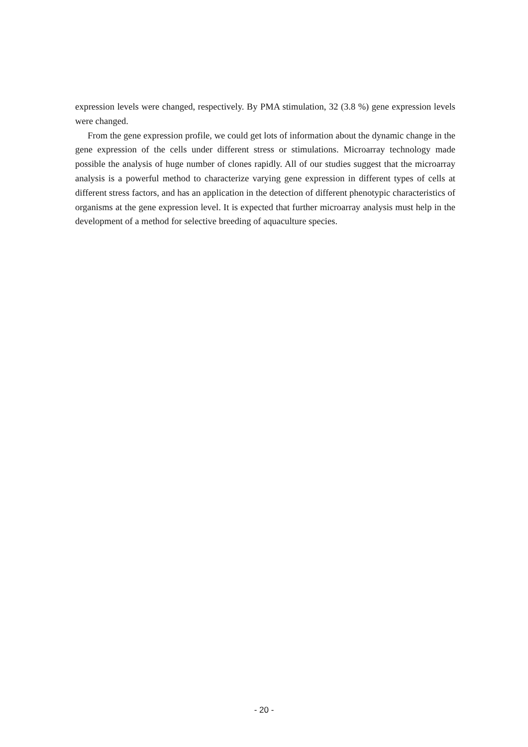expression levels were changed, respectively. By PMA stimulation, 32 (3.8 %) gene expression levels were changed.
From the gene expression profile, we could get lots of information about the dynamic change in the gene expression of the cells under different stress or stimulations. Microarray technology made possible the analysis of huge number of clones rapidly. All of our studies suggest that the microarray analysis is a powerful method to characterize varying gene expression in different types of cells at different stress factors, and has an application in the detection of different phenotypic characteristics of organisms at the gene expression level. It is expected that further microarray analysis must help in the development of a method for selective breeding of aquaculture species.
- 20 -